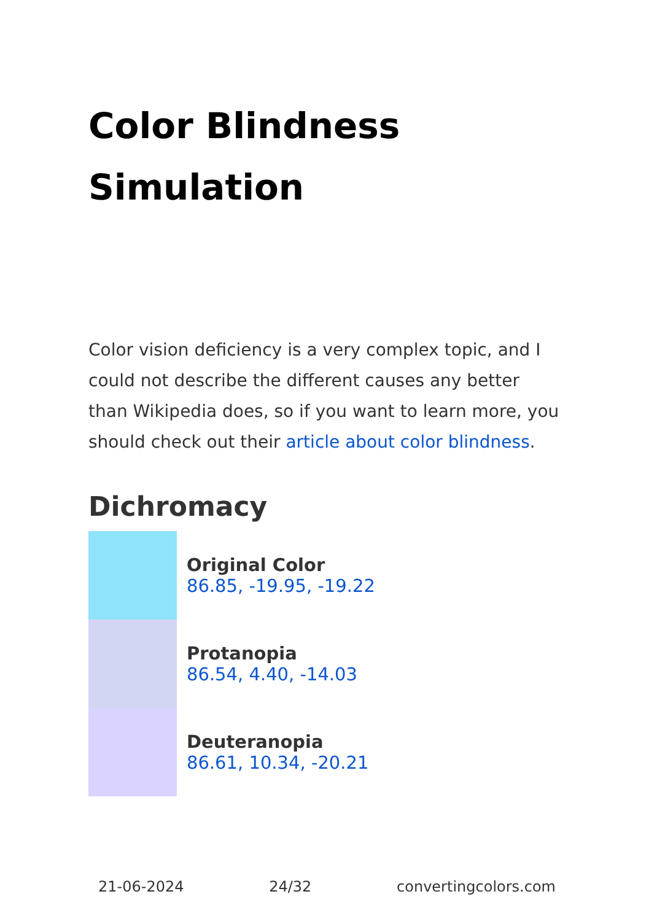Color Blindness
Simulation
Color vision deficiency is a very complex topic, and I could not describe the different causes any better than Wikipedia does, so if you want to learn more, you should check out their article about color blindness.
Dichromacy
Original Color
86.85, -19.95, -19.22
Protanopia
86.54, 4.40, -14.03
Deuteranopia
86.61, 10.34, -20.21
21-06-2024 24/32 convertingcolors.com